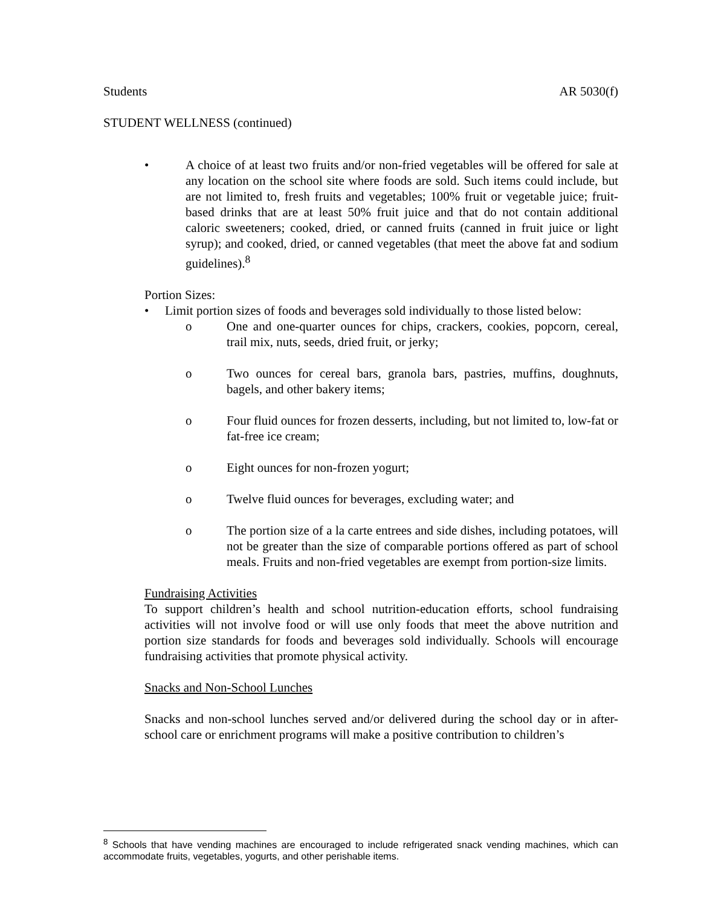Students AR 5030(f)
STUDENT WELLNESS (continued)
• A choice of at least two fruits and/or non-fried vegetables will be offered for sale at any location on the school site where foods are sold. Such items could include, but are not limited to, fresh fruits and vegetables; 100% fruit or vegetable juice; fruit-based drinks that are at least 50% fruit juice and that do not contain additional caloric sweeteners; cooked, dried, or canned fruits (canned in fruit juice or light syrup); and cooked, dried, or canned vegetables (that meet the above fat and sodium guidelines).<sup>8</sup>
Portion Sizes:
• Limit portion sizes of foods and beverages sold individually to those listed below:
o One and one-quarter ounces for chips, crackers, cookies, popcorn, cereal, trail mix, nuts, seeds, dried fruit, or jerky;
o Two ounces for cereal bars, granola bars, pastries, muffins, doughnuts, bagels, and other bakery items;
o Four fluid ounces for frozen desserts, including, but not limited to, low-fat or fat-free ice cream;
o Eight ounces for non-frozen yogurt;
o Twelve fluid ounces for beverages, excluding water; and
o The portion size of a la carte entrees and side dishes, including potatoes, will not be greater than the size of comparable portions offered as part of school meals. Fruits and non-fried vegetables are exempt from portion-size limits.
Fundraising Activities
To support children’s health and school nutrition-education efforts, school fundraising activities will not involve food or will use only foods that meet the above nutrition and portion size standards for foods and beverages sold individually. Schools will encourage fundraising activities that promote physical activity.
Snacks and Non-School Lunches
Snacks and non-school lunches served and/or delivered during the school day or in after-school care or enrichment programs will make a positive contribution to children’s
<sup>8</sup> Schools that have vending machines are encouraged to include refrigerated snack vending machines, which can accommodate fruits, vegetables, yogurts, and other perishable items.